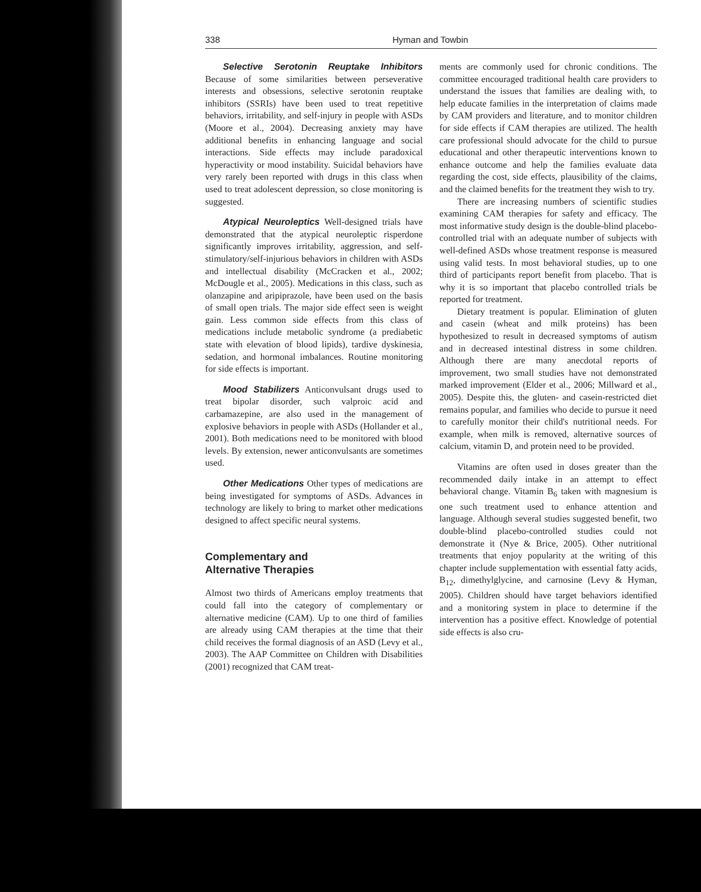338 Hyman and Towbin
Selective Serotonin Reuptake Inhibitors Because of some similarities between perseverative interests and obsessions, selective serotonin reuptake inhibitors (SSRIs) have been used to treat repetitive behaviors, irritability, and self-injury in people with ASDs (Moore et al., 2004). Decreasing anxiety may have additional benefits in enhancing language and social interactions. Side effects may include paradoxical hyperactivity or mood instability. Suicidal behaviors have very rarely been reported with drugs in this class when used to treat adolescent depression, so close monitoring is suggested.
Atypical Neuroleptics Well-designed trials have demonstrated that the atypical neuroleptic risperdone significantly improves irritability, aggression, and self-stimulatory/self-injurious behaviors in children with ASDs and intellectual disability (McCracken et al., 2002; McDougle et al., 2005). Medications in this class, such as olanzapine and aripiprazole, have been used on the basis of small open trials. The major side effect seen is weight gain. Less common side effects from this class of medications include metabolic syndrome (a prediabetic state with elevation of blood lipids), tardive dyskinesia, sedation, and hormonal imbalances. Routine monitoring for side effects is important.
Mood Stabilizers Anticonvulsant drugs used to treat bipolar disorder, such valproic acid and carbamazepine, are also used in the management of explosive behaviors in people with ASDs (Hollander et al., 2001). Both medications need to be monitored with blood levels. By extension, newer anticonvulsants are sometimes used.
Other Medications Other types of medications are being investigated for symptoms of ASDs. Advances in technology are likely to bring to market other medications designed to affect specific neural systems.
Complementary and
Alternative Therapies
Almost two thirds of Americans employ treatments that could fall into the category of complementary or alternative medicine (CAM). Up to one third of families are already using CAM therapies at the time that their child receives the formal diagnosis of an ASD (Levy et al., 2003). The AAP Committee on Children with Disabilities (2001) recognized that CAM treat-
ments are commonly used for chronic conditions. The committee encouraged traditional health care providers to understand the issues that families are dealing with, to help educate families in the interpretation of claims made by CAM providers and literature, and to monitor children for side effects if CAM therapies are utilized. The health care professional should advocate for the child to pursue educational and other therapeutic interventions known to enhance outcome and help the families evaluate data regarding the cost, side effects, plausibility of the claims, and the claimed benefits for the treatment they wish to try.
There are increasing numbers of scientific studies examining CAM therapies for safety and efficacy. The most informative study design is the double-blind placebo-controlled trial with an adequate number of subjects with well-defined ASDs whose treatment response is measured using valid tests. In most behavioral studies, up to one third of participants report benefit from placebo. That is why it is so important that placebo controlled trials be reported for treatment.
Dietary treatment is popular. Elimination of gluten and casein (wheat and milk proteins) has been hypothesized to result in decreased symptoms of autism and in decreased intestinal distress in some children. Although there are many anecdotal reports of improvement, two small studies have not demonstrated marked improvement (Elder et al., 2006; Millward et al., 2005). Despite this, the gluten- and casein-restricted diet remains popular, and families who decide to pursue it need to carefully monitor their child's nutritional needs. For example, when milk is removed, alternative sources of calcium, vitamin D, and protein need to be provided.
Vitamins are often used in doses greater than the recommended daily intake in an attempt to effect behavioral change. Vitamin B<sub>6</sub> taken with magnesium is one such treatment used to enhance attention and language. Although several studies suggested benefit, two double-blind placebo-controlled studies could not demonstrate it (Nye & Brice, 2005). Other nutritional treatments that enjoy popularity at the writing of this chapter include supplementation with essential fatty acids, B<sub>12</sub>, dimethylglycine, and carnosine (Levy & Hyman, 2005). Children should have target behaviors identified and a monitoring system in place to determine if the intervention has a positive effect. Knowledge of potential side effects is also cru-